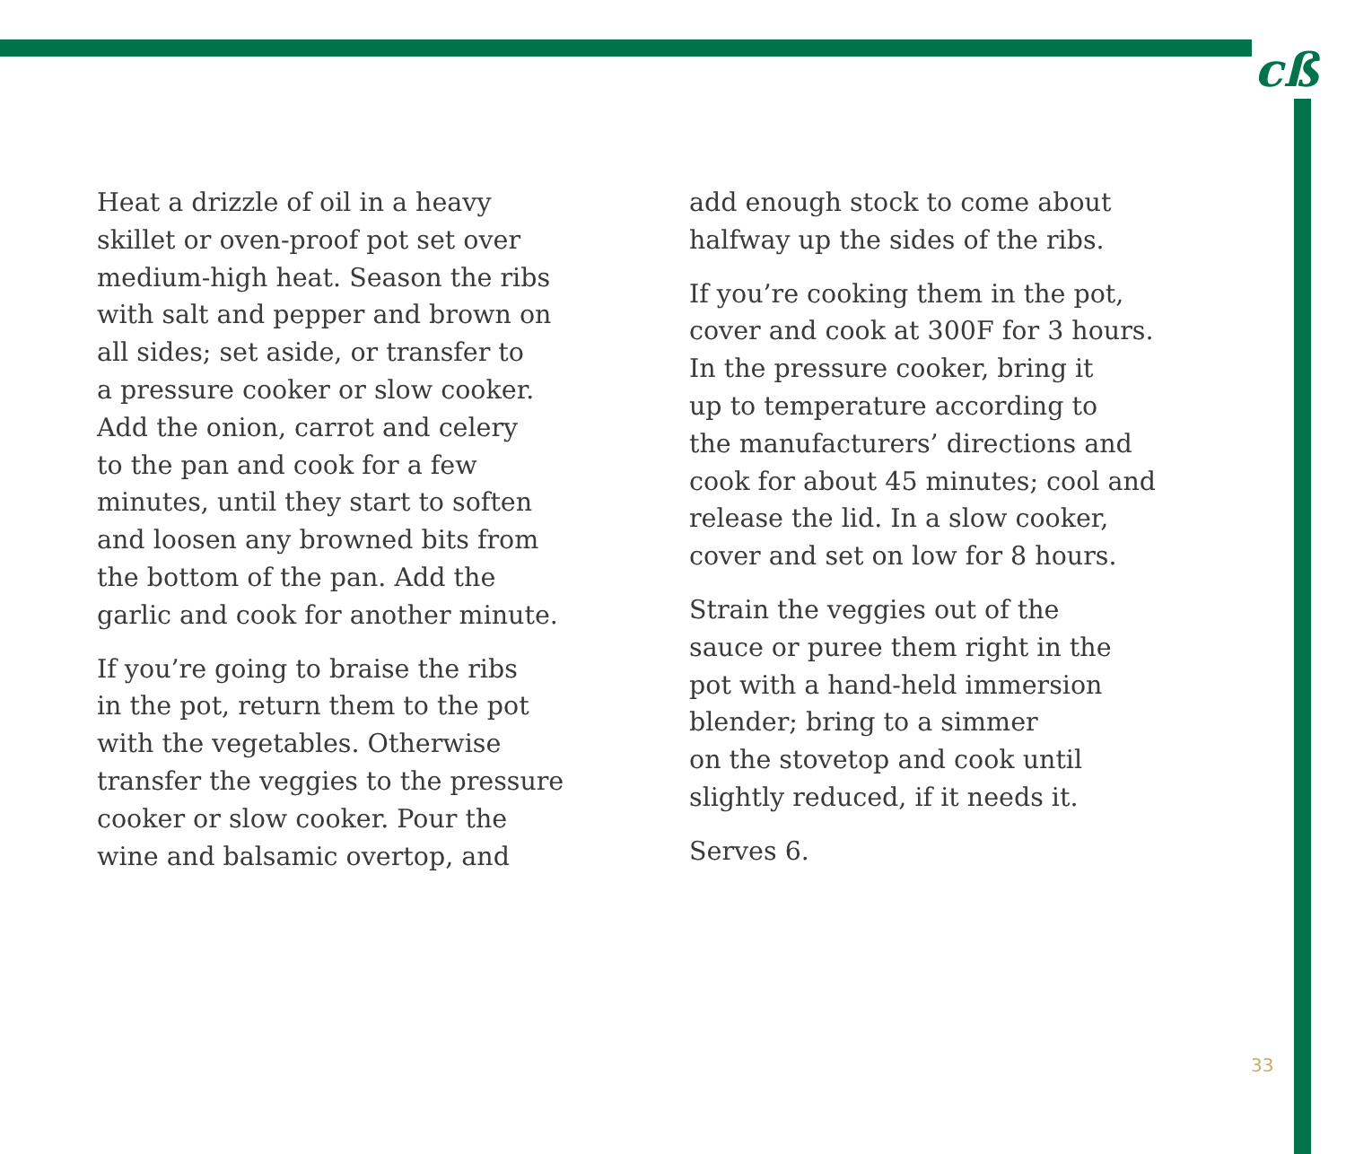cß
Heat a drizzle of oil in a heavy
skillet or oven-proof pot set over
medium-high heat. Season the ribs
with salt and pepper and brown on
all sides; set aside, or transfer to
a pressure cooker or slow cooker.
Add the onion, carrot and celery
to the pan and cook for a few
minutes, until they start to soften
and loosen any browned bits from
the bottom of the pan. Add the
garlic and cook for another minute.
If you’re going to braise the ribs
in the pot, return them to the pot
with the vegetables. Otherwise
transfer the veggies to the pressure
cooker or slow cooker. Pour the
wine and balsamic overtop, and
add enough stock to come about
halfway up the sides of the ribs.
If you’re cooking them in the pot,
cover and cook at 300F for 3 hours.
In the pressure cooker, bring it
up to temperature according to
the manufacturers’ directions and
cook for about 45 minutes; cool and
release the lid. In a slow cooker,
cover and set on low for 8 hours.
Strain the veggies out of the
sauce or puree them right in the
pot with a hand-held immersion
blender; bring to a simmer
on the stovetop and cook until
slightly reduced, if it needs it.
Serves 6.
33